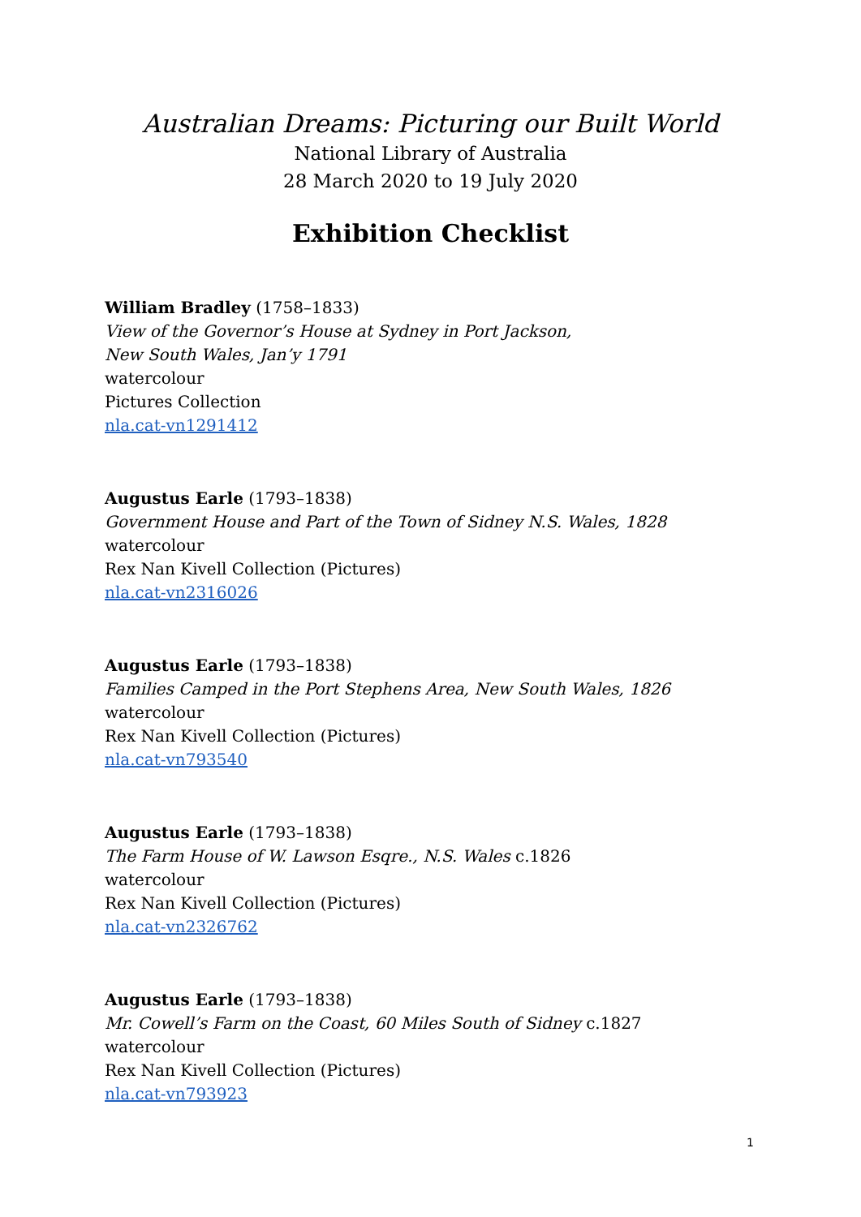Australian Dreams: Picturing our Built World
National Library of Australia
28 March 2020 to 19 July 2020
Exhibition Checklist
William Bradley (1758–1833)
View of the Governor’s House at Sydney in Port Jackson,
New South Wales, Jan’y 1791
watercolour
Pictures Collection
nla.cat-vn1291412
Augustus Earle (1793–1838)
Government House and Part of the Town of Sidney N.S. Wales, 1828
watercolour
Rex Nan Kivell Collection (Pictures)
nla.cat-vn2316026
Augustus Earle (1793–1838)
Families Camped in the Port Stephens Area, New South Wales, 1826
watercolour
Rex Nan Kivell Collection (Pictures)
nla.cat-vn793540
Augustus Earle (1793–1838)
The Farm House of W. Lawson Esqre., N.S. Wales c.1826
watercolour
Rex Nan Kivell Collection (Pictures)
nla.cat-vn2326762
Augustus Earle (1793–1838)
Mr. Cowell’s Farm on the Coast, 60 Miles South of Sidney c.1827
watercolour
Rex Nan Kivell Collection (Pictures)
nla.cat-vn793923
1